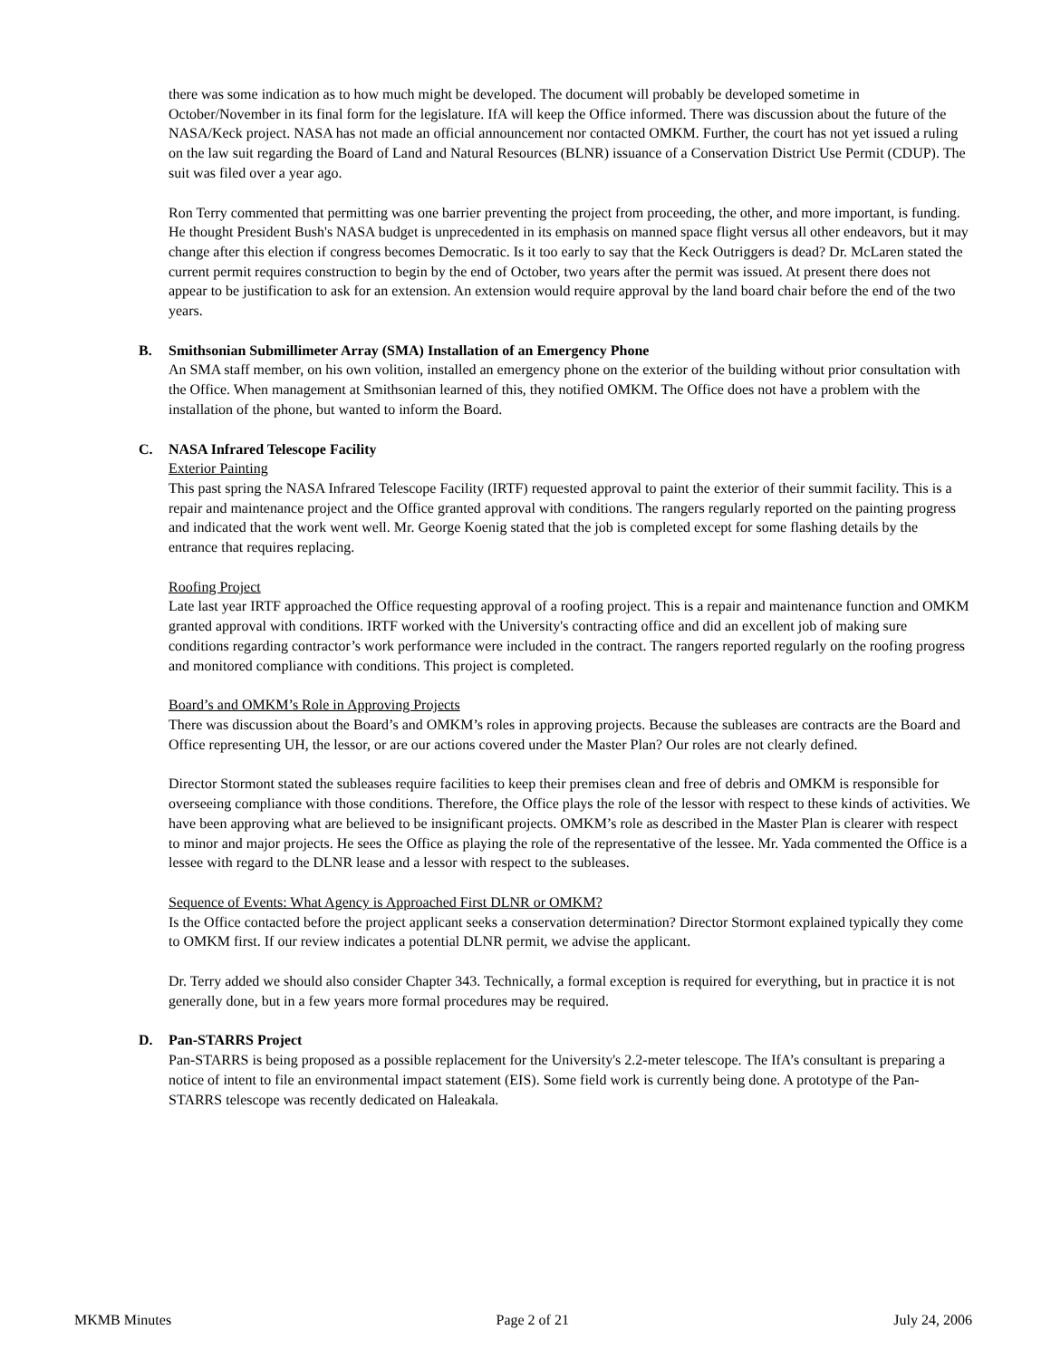there was some indication as to how much might be developed. The document will probably be developed sometime in October/November in its final form for the legislature. IfA will keep the Office informed. There was discussion about the future of the NASA/Keck project. NASA has not made an official announcement nor contacted OMKM. Further, the court has not yet issued a ruling on the law suit regarding the Board of Land and Natural Resources (BLNR) issuance of a Conservation District Use Permit (CDUP). The suit was filed over a year ago.
Ron Terry commented that permitting was one barrier preventing the project from proceeding, the other, and more important, is funding. He thought President Bush's NASA budget is unprecedented in its emphasis on manned space flight versus all other endeavors, but it may change after this election if congress becomes Democratic. Is it too early to say that the Keck Outriggers is dead? Dr. McLaren stated the current permit requires construction to begin by the end of October, two years after the permit was issued. At present there does not appear to be justification to ask for an extension. An extension would require approval by the land board chair before the end of the two years.
B. Smithsonian Submillimeter Array (SMA) Installation of an Emergency Phone
An SMA staff member, on his own volition, installed an emergency phone on the exterior of the building without prior consultation with the Office. When management at Smithsonian learned of this, they notified OMKM. The Office does not have a problem with the installation of the phone, but wanted to inform the Board.
C. NASA Infrared Telescope Facility
Exterior Painting
This past spring the NASA Infrared Telescope Facility (IRTF) requested approval to paint the exterior of their summit facility. This is a repair and maintenance project and the Office granted approval with conditions. The rangers regularly reported on the painting progress and indicated that the work went well. Mr. George Koenig stated that the job is completed except for some flashing details by the entrance that requires replacing.
Roofing Project
Late last year IRTF approached the Office requesting approval of a roofing project. This is a repair and maintenance function and OMKM granted approval with conditions. IRTF worked with the University's contracting office and did an excellent job of making sure conditions regarding contractor’s work performance were included in the contract. The rangers reported regularly on the roofing progress and monitored compliance with conditions. This project is completed.
Board’s and OMKM’s Role in Approving Projects
There was discussion about the Board’s and OMKM’s roles in approving projects. Because the subleases are contracts are the Board and Office representing UH, the lessor, or are our actions covered under the Master Plan? Our roles are not clearly defined.
Director Stormont stated the subleases require facilities to keep their premises clean and free of debris and OMKM is responsible for overseeing compliance with those conditions. Therefore, the Office plays the role of the lessor with respect to these kinds of activities. We have been approving what are believed to be insignificant projects. OMKM’s role as described in the Master Plan is clearer with respect to minor and major projects. He sees the Office as playing the role of the representative of the lessee. Mr. Yada commented the Office is a lessee with regard to the DLNR lease and a lessor with respect to the subleases.
Sequence of Events: What Agency is Approached First DLNR or OMKM?
Is the Office contacted before the project applicant seeks a conservation determination? Director Stormont explained typically they come to OMKM first. If our review indicates a potential DLNR permit, we advise the applicant.
Dr. Terry added we should also consider Chapter 343. Technically, a formal exception is required for everything, but in practice it is not generally done, but in a few years more formal procedures may be required.
D. Pan-STARRS Project
Pan-STARRS is being proposed as a possible replacement for the University's 2.2-meter telescope. The IfA’s consultant is preparing a notice of intent to file an environmental impact statement (EIS). Some field work is currently being done. A prototype of the Pan-STARRS telescope was recently dedicated on Haleakala.
MKMB Minutes Page 2 of 21 July 24, 2006